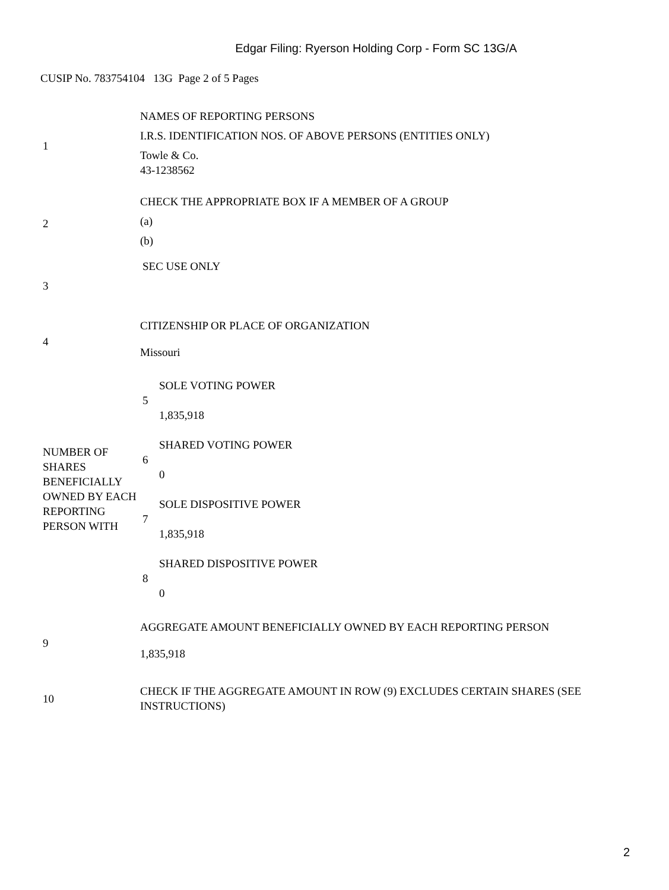Edgar Filing: Ryerson Holding Corp - Form SC 13G/A
CUSIP No. 783754104 13G Page 2 of 5 Pages
| 1 | NAMES OF REPORTING PERSONS I.R.S. IDENTIFICATION NOS. OF ABOVE PERSONS (ENTITIES ONLY) Towle & Co. 43-1238562 | |
| 2 | CHECK THE APPROPRIATE BOX IF A MEMBER OF A GROUP (a) (b) | |
| 3 | SEC USE ONLY | |
| 4 | CITIZENSHIP OR PLACE OF ORGANIZATION Missouri | |
| NUMBER OF SHARES BENEFICIALLY OWNED BY EACH REPORTING PERSON WITH | 5 | SOLE VOTING POWER 1,835,918 |
| | 6 | SHARED VOTING POWER 0 |
| | 7 | SOLE DISPOSITIVE POWER 1,835,918 |
| | 8 | SHARED DISPOSITIVE POWER 0 |
| 9 | AGGREGATE AMOUNT BENEFICIALLY OWNED BY EACH REPORTING PERSON 1,835,918 | |
| 10 | CHECK IF THE AGGREGATE AMOUNT IN ROW (9) EXCLUDES CERTAIN SHARES (SEE INSTRUCTIONS) | |
2